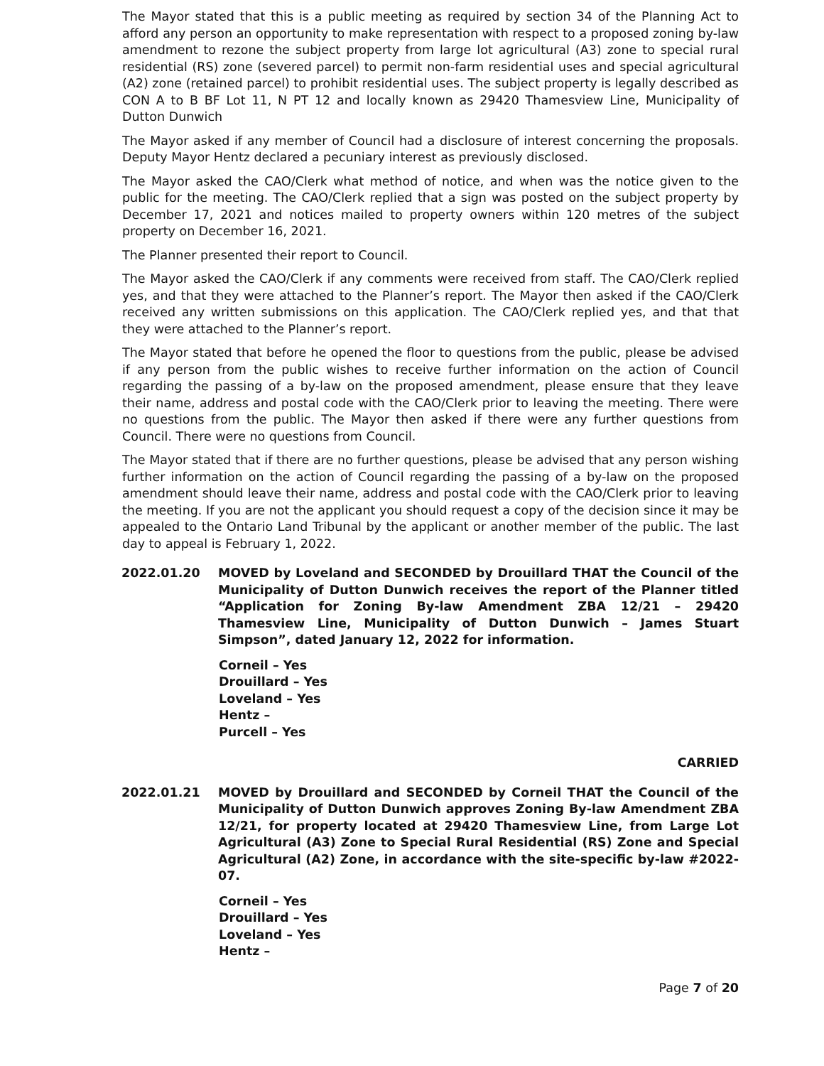The Mayor stated that this is a public meeting as required by section 34 of the Planning Act to afford any person an opportunity to make representation with respect to a proposed zoning by-law amendment to rezone the subject property from large lot agricultural (A3) zone to special rural residential (RS) zone (severed parcel) to permit non-farm residential uses and special agricultural (A2) zone (retained parcel) to prohibit residential uses. The subject property is legally described as CON A to B BF Lot 11, N PT 12 and locally known as 29420 Thamesview Line, Municipality of Dutton Dunwich
The Mayor asked if any member of Council had a disclosure of interest concerning the proposals. Deputy Mayor Hentz declared a pecuniary interest as previously disclosed.
The Mayor asked the CAO/Clerk what method of notice, and when was the notice given to the public for the meeting. The CAO/Clerk replied that a sign was posted on the subject property by December 17, 2021 and notices mailed to property owners within 120 metres of the subject property on December 16, 2021.
The Planner presented their report to Council.
The Mayor asked the CAO/Clerk if any comments were received from staff. The CAO/Clerk replied yes, and that they were attached to the Planner’s report. The Mayor then asked if the CAO/Clerk received any written submissions on this application. The CAO/Clerk replied yes, and that that they were attached to the Planner’s report.
The Mayor stated that before he opened the floor to questions from the public, please be advised if any person from the public wishes to receive further information on the action of Council regarding the passing of a by-law on the proposed amendment, please ensure that they leave their name, address and postal code with the CAO/Clerk prior to leaving the meeting. There were no questions from the public. The Mayor then asked if there were any further questions from Council. There were no questions from Council.
The Mayor stated that if there are no further questions, please be advised that any person wishing further information on the action of Council regarding the passing of a by-law on the proposed amendment should leave their name, address and postal code with the CAO/Clerk prior to leaving the meeting. If you are not the applicant you should request a copy of the decision since it may be appealed to the Ontario Land Tribunal by the applicant or another member of the public. The last day to appeal is February 1, 2022.
2022.01.20 MOVED by Loveland and SECONDED by Drouillard THAT the Council of the Municipality of Dutton Dunwich receives the report of the Planner titled “Application for Zoning By-law Amendment ZBA 12/21 – 29420 Thamesview Line, Municipality of Dutton Dunwich – James Stuart Simpson”, dated January 12, 2022 for information.
Corneil – Yes
Drouillard – Yes
Loveland – Yes
Hentz –
Purcell – Yes
CARRIED
2022.01.21 MOVED by Drouillard and SECONDED by Corneil THAT the Council of the Municipality of Dutton Dunwich approves Zoning By-law Amendment ZBA 12/21, for property located at 29420 Thamesview Line, from Large Lot Agricultural (A3) Zone to Special Rural Residential (RS) Zone and Special Agricultural (A2) Zone, in accordance with the site-specific by-law #2022-07.
Corneil – Yes
Drouillard – Yes
Loveland – Yes
Hentz –
Page 7 of 20